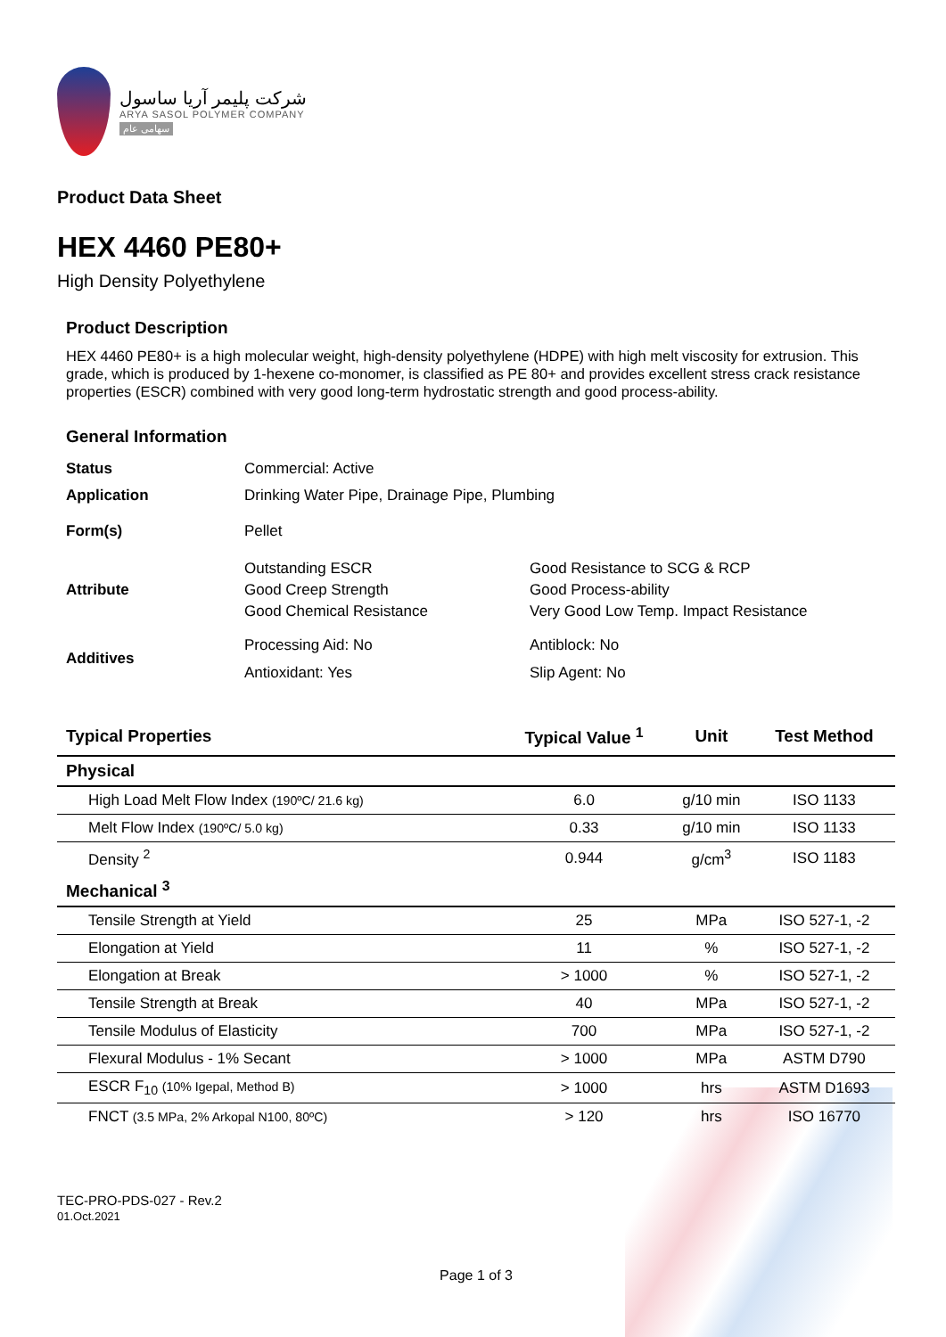شرکت پلیمر آریا ساسول
ARYA SASOL POLYMER COMPANY
سهامی عام
Product Data Sheet
HEX 4460 PE80+
High Density Polyethylene
Product Description
HEX 4460 PE80+ is a high molecular weight, high-density polyethylene (HDPE) with high melt viscosity for extrusion. This grade, which is produced by 1-hexene co-monomer, is classified as PE 80+ and provides excellent stress crack resistance properties (ESCR) combined with very good long-term hydrostatic strength and good process-ability.
General Information
| Status | Commercial: Active | |
| Application | Drinking Water Pipe, Drainage Pipe, Plumbing | |
| Form(s) | Pellet | |
| Attribute | Outstanding ESCR Good Creep Strength Good Chemical Resistance | Good Resistance to SCG & RCP Good Process-ability Very Good Low Temp. Impact Resistance |
| Additives | Processing Aid: No Antioxidant: Yes | Antiblock: No Slip Agent: No |
| Typical Properties | Typical Value <sup>1</sup> | Unit | Test Method |
| --- | --- | --- | --- |
| Physical | | | |
| High Load Melt Flow Index (190ºC/ 21.6 kg) | 6.0 | g/10 min | ISO 1133 |
| Melt Flow Index (190ºC/ 5.0 kg) | 0.33 | g/10 min | ISO 1133 |
| Density <sup>2</sup> | 0.944 | g/cm<sup>3</sup> | ISO 1183 |
| Mechanical <sup>3</sup> | | | |
| Tensile Strength at Yield | 25 | MPa | ISO 527-1, -2 |
| Elongation at Yield | 11 | % | ISO 527-1, -2 |
| Elongation at Break | > 1000 | % | ISO 527-1, -2 |
| Tensile Strength at Break | 40 | MPa | ISO 527-1, -2 |
| Tensile Modulus of Elasticity | 700 | MPa | ISO 527-1, -2 |
| Flexural Modulus - 1% Secant | > 1000 | MPa | ASTM D790 |
| ESCR F<sub>10</sub> (10% Igepal, Method B) | > 1000 | hrs | ASTM D1693 |
| FNCT (3.5 MPa, 2% Arkopal N100, 80ºC) | > 120 | hrs | ISO 16770 |
TEC-PRO-PDS-027 - Rev.2
01.Oct.2021
Page 1 of 3